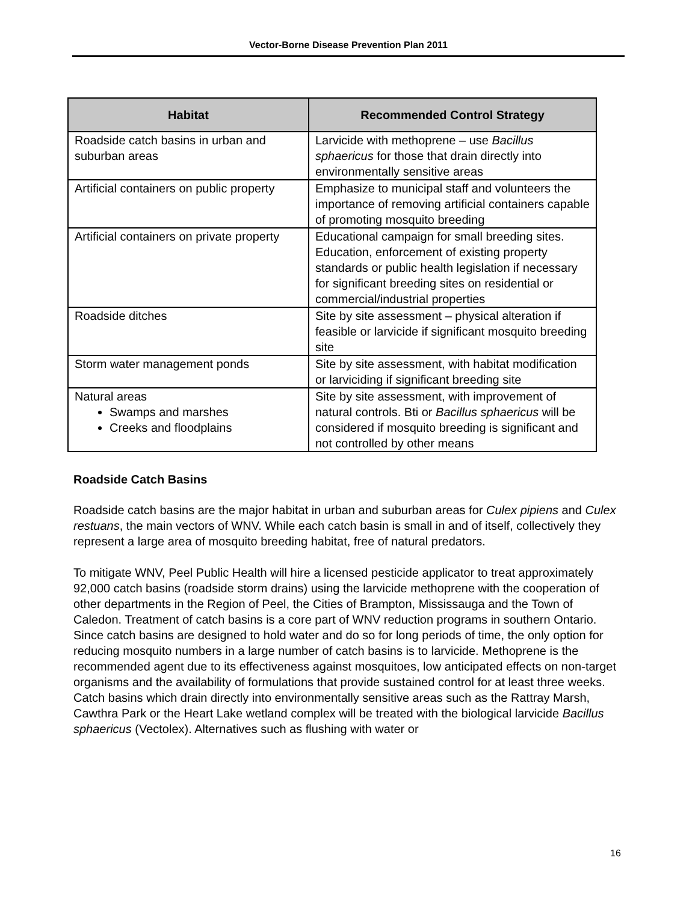Vector-Borne Disease Prevention Plan 2011
| Habitat | Recommended Control Strategy |
| --- | --- |
| Roadside catch basins in urban and suburban areas | Larvicide with methoprene – use Bacillus sphaericus for those that drain directly into environmentally sensitive areas |
| Artificial containers on public property | Emphasize to municipal staff and volunteers the importance of removing artificial containers capable of promoting mosquito breeding |
| Artificial containers on private property | Educational campaign for small breeding sites. Education, enforcement of existing property standards or public health legislation if necessary for significant breeding sites on residential or commercial/industrial properties |
| Roadside ditches | Site by site assessment – physical alteration if feasible or larvicide if significant mosquito breeding site |
| Storm water management ponds | Site by site assessment, with habitat modification or larviciding if significant breeding site |
| Natural areas Swamps and marshes Creeks and floodplains | Site by site assessment, with improvement of natural controls. Bti or Bacillus sphaericus will be considered if mosquito breeding is significant and not controlled by other means |
Roadside Catch Basins
Roadside catch basins are the major habitat in urban and suburban areas for Culex pipiens and Culex restuans, the main vectors of WNV. While each catch basin is small in and of itself, collectively they represent a large area of mosquito breeding habitat, free of natural predators.
To mitigate WNV, Peel Public Health will hire a licensed pesticide applicator to treat approximately 92,000 catch basins (roadside storm drains) using the larvicide methoprene with the cooperation of other departments in the Region of Peel, the Cities of Brampton, Mississauga and the Town of Caledon. Treatment of catch basins is a core part of WNV reduction programs in southern Ontario. Since catch basins are designed to hold water and do so for long periods of time, the only option for reducing mosquito numbers in a large number of catch basins is to larvicide. Methoprene is the recommended agent due to its effectiveness against mosquitoes, low anticipated effects on non-target organisms and the availability of formulations that provide sustained control for at least three weeks. Catch basins which drain directly into environmentally sensitive areas such as the Rattray Marsh, Cawthra Park or the Heart Lake wetland complex will be treated with the biological larvicide Bacillus sphaericus (Vectolex). Alternatives such as flushing with water or
16